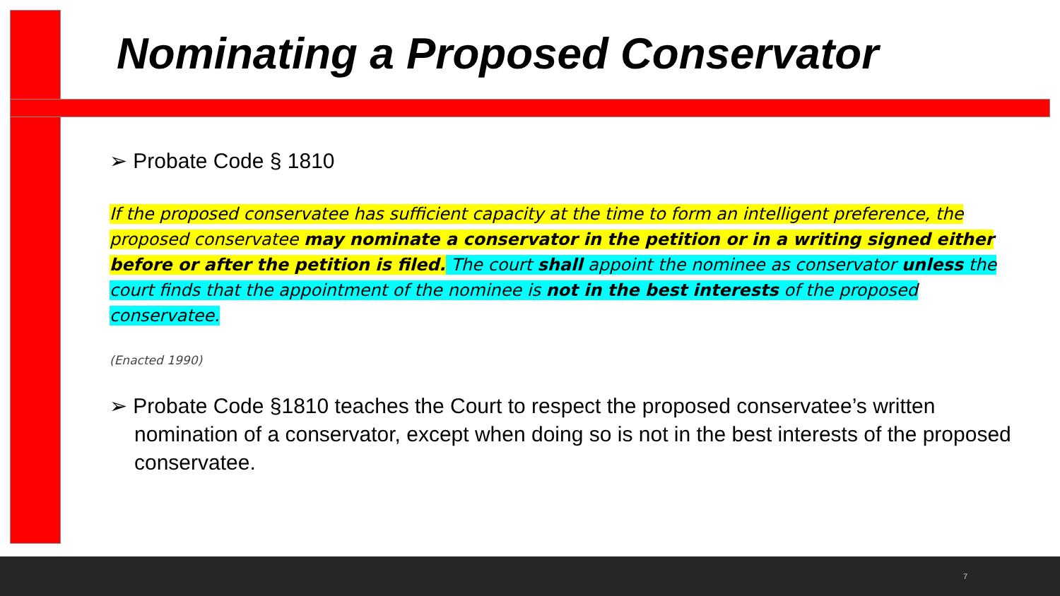Nominating a Proposed Conservator
➢ Probate Code § 1810
If the proposed conservatee has sufficient capacity at the time to form an intelligent preference, the proposed conservatee may nominate a conservator in the petition or in a writing signed either before or after the petition is filed. The court shall appoint the nominee as conservator unless the court finds that the appointment of the nominee is not in the best interests of the proposed conservatee.
(Enacted 1990)
➢ Probate Code §1810 teaches the Court to respect the proposed conservatee’s written nomination of a conservator, except when doing so is not in the best interests of the proposed conservatee.
7